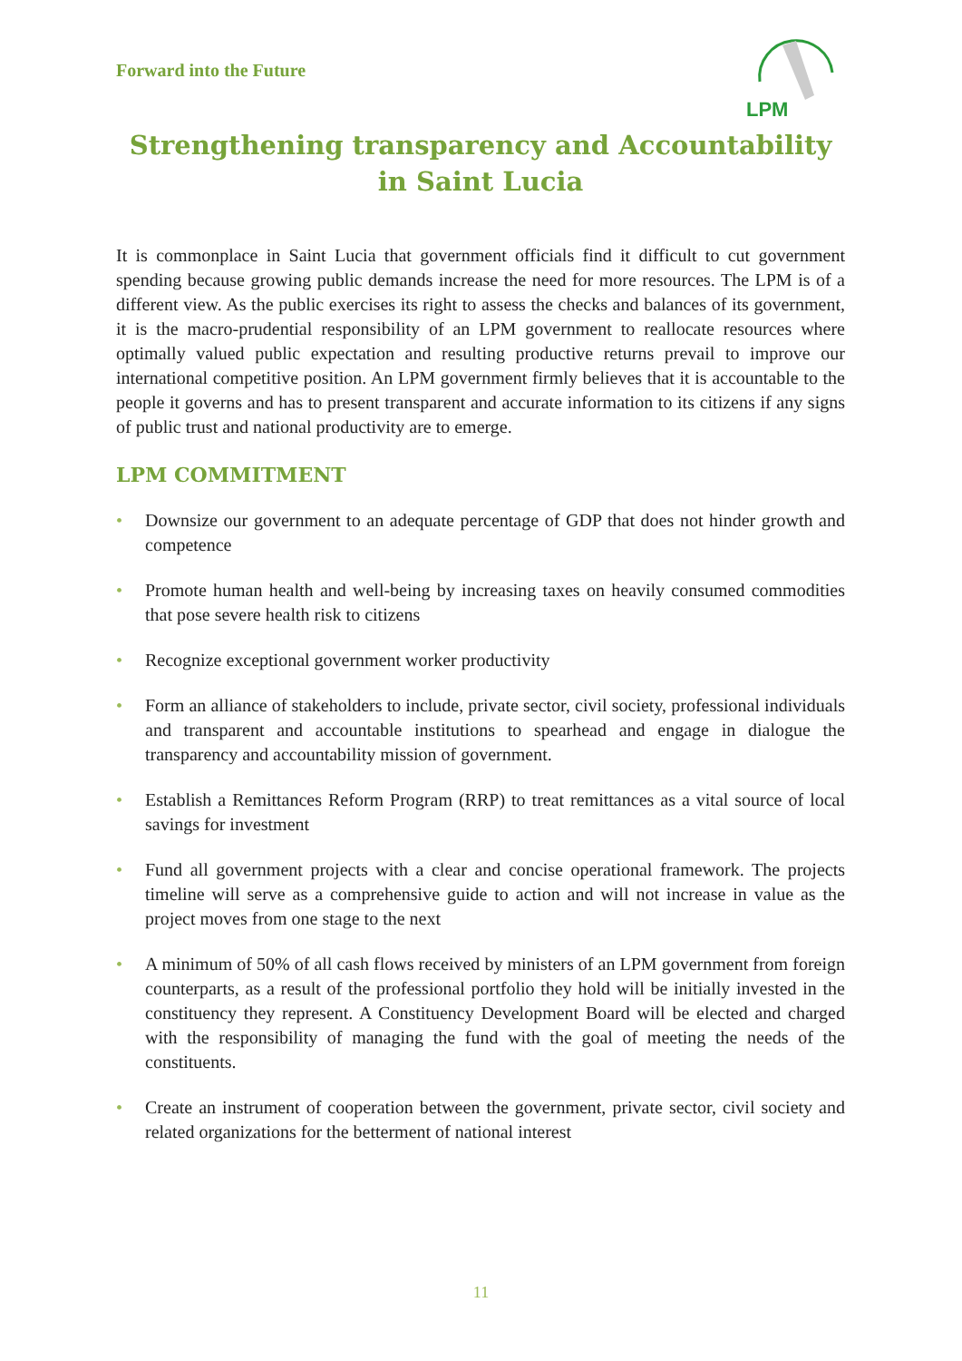Forward into the Future
LPM
Strengthening transparency and Accountability
in Saint Lucia
It is commonplace in Saint Lucia that government officials find it difficult to cut government spending because growing public demands increase the need for more resources. The LPM is of a different view. As the public exercises its right to assess the checks and balances of its government, it is the macro-prudential responsibility of an LPM government to reallocate resources where optimally valued public expectation and resulting productive returns prevail to improve our international competitive position. An LPM government firmly believes that it is accountable to the people it governs and has to present transparent and accurate information to its citizens if any signs of public trust and national productivity are to emerge.
LPM COMMITMENT
• Downsize our government to an adequate percentage of GDP that does not hinder growth and competence
• Promote human health and well-being by increasing taxes on heavily consumed commodities that pose severe health risk to citizens
• Recognize exceptional government worker productivity
• Form an alliance of stakeholders to include, private sector, civil society, professional individuals and transparent and accountable institutions to spearhead and engage in dialogue the transparency and accountability mission of government.
• Establish a Remittances Reform Program (RRP) to treat remittances as a vital source of local savings for investment
• Fund all government projects with a clear and concise operational framework. The projects timeline will serve as a comprehensive guide to action and will not increase in value as the project moves from one stage to the next
• A minimum of 50% of all cash flows received by ministers of an LPM government from foreign counterparts, as a result of the professional portfolio they hold will be initially invested in the constituency they represent. A Constituency Development Board will be elected and charged with the responsibility of managing the fund with the goal of meeting the needs of the constituents.
• Create an instrument of cooperation between the government, private sector, civil society and related organizations for the betterment of national interest
11